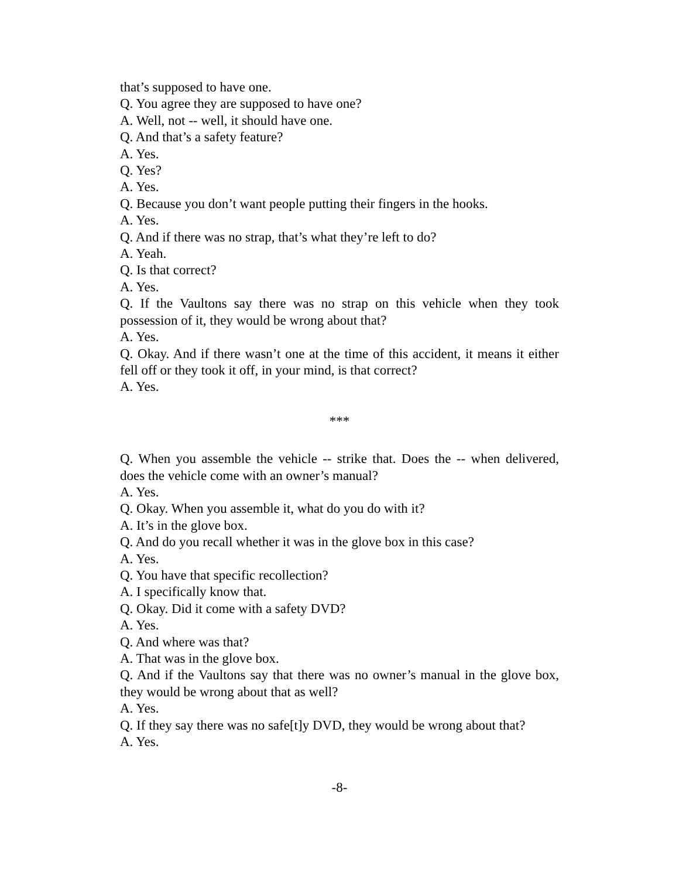that’s supposed to have one.
Q. You agree they are supposed to have one?
A. Well, not -- well, it should have one.
Q. And that’s a safety feature?
A. Yes.
Q. Yes?
A. Yes.
Q. Because you don’t want people putting their fingers in the hooks.
A. Yes.
Q. And if there was no strap, that’s what they’re left to do?
A. Yeah.
Q. Is that correct?
A. Yes.
Q. If the Vaultons say there was no strap on this vehicle when they took possession of it, they would be wrong about that?
A. Yes.
Q. Okay. And if there wasn’t one at the time of this accident, it means it either fell off or they took it off, in your mind, is that correct?
A. Yes.
***
Q. When you assemble the vehicle -- strike that. Does the -- when delivered, does the vehicle come with an owner’s manual?
A. Yes.
Q. Okay. When you assemble it, what do you do with it?
A. It’s in the glove box.
Q. And do you recall whether it was in the glove box in this case?
A. Yes.
Q. You have that specific recollection?
A. I specifically know that.
Q. Okay. Did it come with a safety DVD?
A. Yes.
Q. And where was that?
A. That was in the glove box.
Q. And if the Vaultons say that there was no owner’s manual in the glove box, they would be wrong about that as well?
A. Yes.
Q. If they say there was no safe[t]y DVD, they would be wrong about that?
A. Yes.
-8-